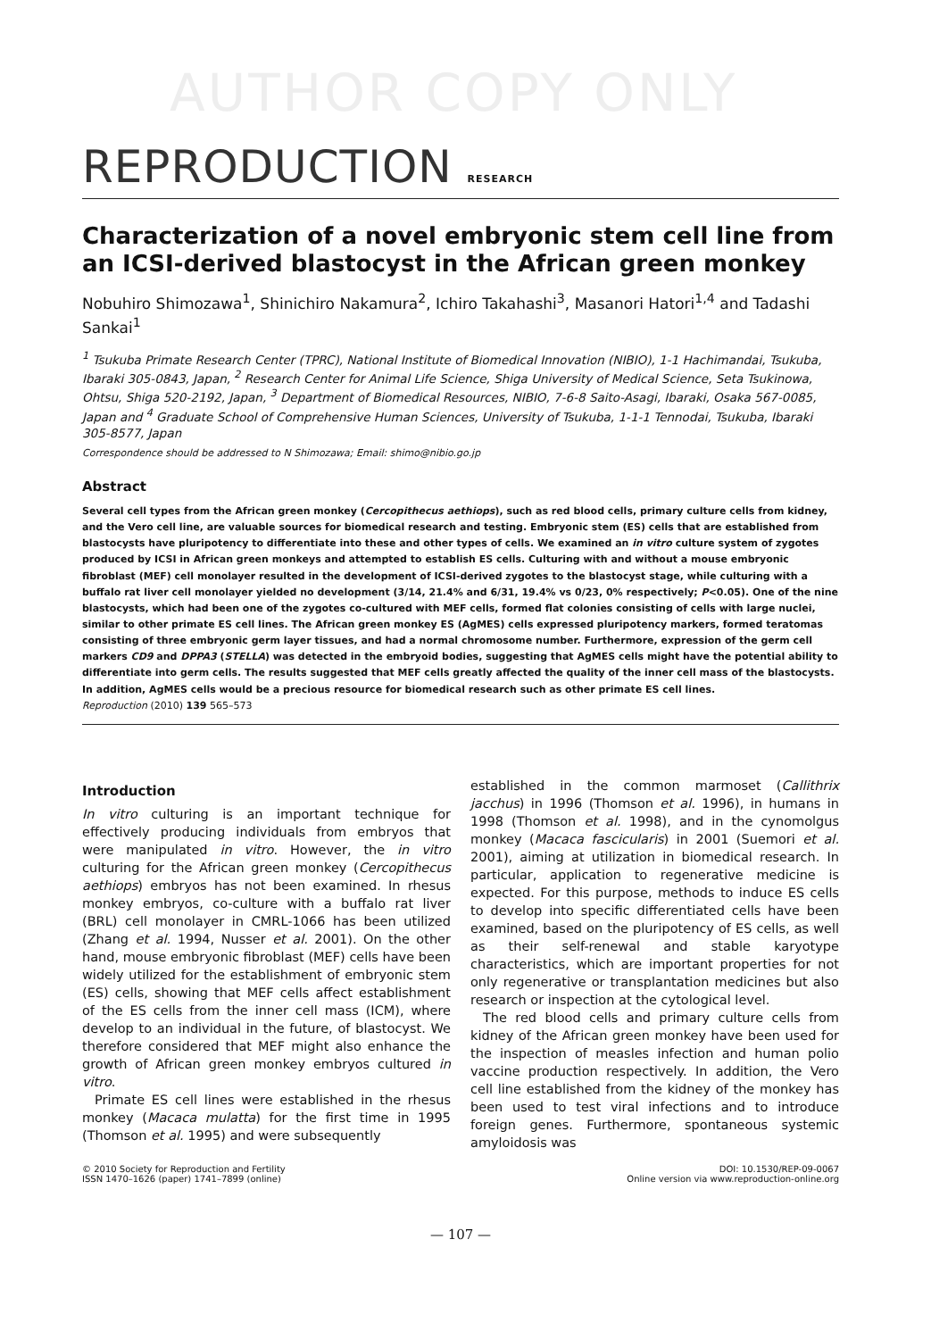AUTHOR COPY ONLY
REPRODUCTION RESEARCH
Characterization of a novel embryonic stem cell line from an ICSI-derived blastocyst in the African green monkey
Nobuhiro Shimozawa<sup>1</sup>, Shinichiro Nakamura<sup>2</sup>, Ichiro Takahashi<sup>3</sup>, Masanori Hatori<sup>1,4</sup> and Tadashi Sankai<sup>1</sup>
<sup>1</sup> Tsukuba Primate Research Center (TPRC), National Institute of Biomedical Innovation (NIBIO), 1-1 Hachimandai, Tsukuba, Ibaraki 305-0843, Japan, <sup>2</sup> Research Center for Animal Life Science, Shiga University of Medical Science, Seta Tsukinowa, Ohtsu, Shiga 520-2192, Japan, <sup>3</sup> Department of Biomedical Resources, NIBIO, 7-6-8 Saito-Asagi, Ibaraki, Osaka 567-0085, Japan and <sup>4</sup> Graduate School of Comprehensive Human Sciences, University of Tsukuba, 1-1-1 Tennodai, Tsukuba, Ibaraki 305-8577, Japan
Correspondence should be addressed to N Shimozawa; Email: shimo@nibio.go.jp
Abstract
Several cell types from the African green monkey (Cercopithecus aethiops), such as red blood cells, primary culture cells from kidney, and the Vero cell line, are valuable sources for biomedical research and testing. Embryonic stem (ES) cells that are established from blastocysts have pluripotency to differentiate into these and other types of cells. We examined an in vitro culture system of zygotes produced by ICSI in African green monkeys and attempted to establish ES cells. Culturing with and without a mouse embryonic fibroblast (MEF) cell monolayer resulted in the development of ICSI-derived zygotes to the blastocyst stage, while culturing with a buffalo rat liver cell monolayer yielded no development (3/14, 21.4% and 6/31, 19.4% vs 0/23, 0% respectively; P<0.05). One of the nine blastocysts, which had been one of the zygotes co-cultured with MEF cells, formed flat colonies consisting of cells with large nuclei, similar to other primate ES cell lines. The African green monkey ES (AgMES) cells expressed pluripotency markers, formed teratomas consisting of three embryonic germ layer tissues, and had a normal chromosome number. Furthermore, expression of the germ cell markers CD9 and DPPA3 (STELLA) was detected in the embryoid bodies, suggesting that AgMES cells might have the potential ability to differentiate into germ cells. The results suggested that MEF cells greatly affected the quality of the inner cell mass of the blastocysts. In addition, AgMES cells would be a precious resource for biomedical research such as other primate ES cell lines.
Reproduction (2010) 139 565–573
Introduction
In vitro culturing is an important technique for effectively producing individuals from embryos that were manipulated in vitro. However, the in vitro culturing for the African green monkey (Cercopithecus aethiops) embryos has not been examined. In rhesus monkey embryos, co-culture with a buffalo rat liver (BRL) cell monolayer in CMRL-1066 has been utilized (Zhang et al. 1994, Nusser et al. 2001). On the other hand, mouse embryonic fibroblast (MEF) cells have been widely utilized for the establishment of embryonic stem (ES) cells, showing that MEF cells affect establishment of the ES cells from the inner cell mass (ICM), where develop to an individual in the future, of blastocyst. We therefore considered that MEF might also enhance the growth of African green monkey embryos cultured in vitro.
Primate ES cell lines were established in the rhesus monkey (Macaca mulatta) for the first time in 1995 (Thomson et al. 1995) and were subsequently
established in the common marmoset (Callithrix jacchus) in 1996 (Thomson et al. 1996), in humans in 1998 (Thomson et al. 1998), and in the cynomolgus monkey (Macaca fascicularis) in 2001 (Suemori et al. 2001), aiming at utilization in biomedical research. In particular, application to regenerative medicine is expected. For this purpose, methods to induce ES cells to develop into specific differentiated cells have been examined, based on the pluripotency of ES cells, as well as their self-renewal and stable karyotype characteristics, which are important properties for not only regenerative or transplantation medicines but also research or inspection at the cytological level.
The red blood cells and primary culture cells from kidney of the African green monkey have been used for the inspection of measles infection and human polio vaccine production respectively. In addition, the Vero cell line established from the kidney of the monkey has been used to test viral infections and to introduce foreign genes. Furthermore, spontaneous systemic amyloidosis was
© 2010 Society for Reproduction and Fertility
ISSN 1470–1626 (paper) 1741–7899 (online)
DOI: 10.1530/REP-09-0067
Online version via www.reproduction-online.org
— 107 —